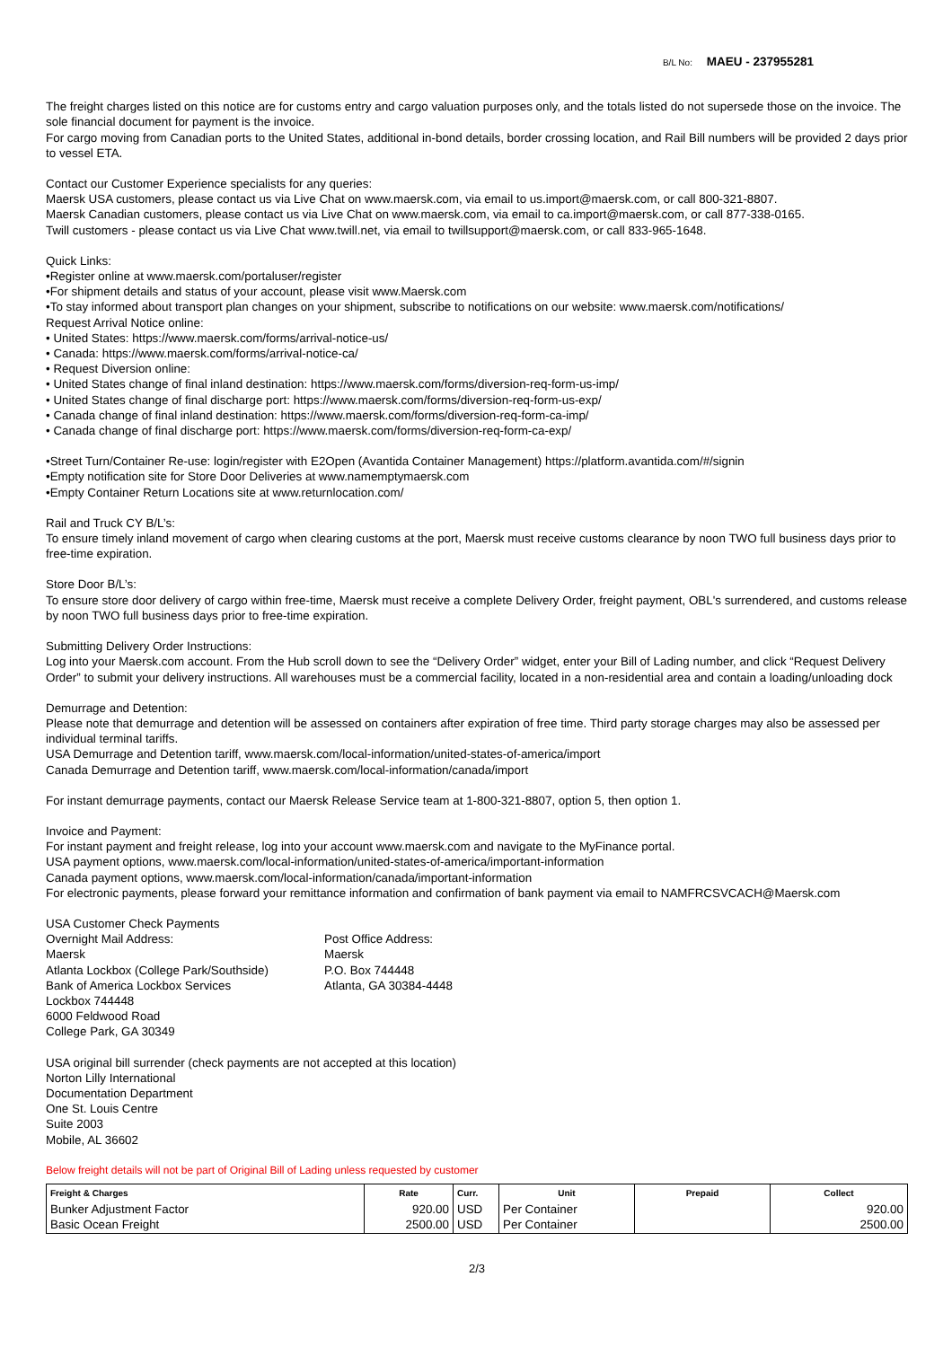B/L No: MAEU - 237955281
The freight charges listed on this notice are for customs entry and cargo valuation purposes only, and the totals listed do not supersede those on the invoice. The sole financial document for payment is the invoice.
For cargo moving from Canadian ports to the United States, additional in-bond details, border crossing location, and Rail Bill numbers will be provided 2 days prior to vessel ETA.
Contact our Customer Experience specialists for any queries:
Maersk USA customers, please contact us via Live Chat on www.maersk.com, via email to us.import@maersk.com, or call 800-321-8807.
Maersk Canadian customers, please contact us via Live Chat on www.maersk.com, via email to ca.import@maersk.com, or call 877-338-0165.
Twill customers - please contact us via Live Chat www.twill.net, via email to twillsupport@maersk.com, or call 833-965-1648.
Quick Links:
•Register online at www.maersk.com/portaluser/register
•For shipment details and status of your account, please visit www.Maersk.com
•To stay informed about transport plan changes on your shipment, subscribe to notifications on our website: www.maersk.com/notifications/
Request Arrival Notice online:
• United States: https://www.maersk.com/forms/arrival-notice-us/
• Canada: https://www.maersk.com/forms/arrival-notice-ca/
• Request Diversion online:
• United States change of final inland destination: https://www.maersk.com/forms/diversion-req-form-us-imp/
• United States change of final discharge port: https://www.maersk.com/forms/diversion-req-form-us-exp/
• Canada change of final inland destination: https://www.maersk.com/forms/diversion-req-form-ca-imp/
• Canada change of final discharge port: https://www.maersk.com/forms/diversion-req-form-ca-exp/
•Street Turn/Container Re-use: login/register with E2Open (Avantida Container Management) https://platform.avantida.com/#/signin
•Empty notification site for Store Door Deliveries at www.namemptymaersk.com
•Empty Container Return Locations site at www.returnlocation.com/
Rail and Truck CY B/L’s:
To ensure timely inland movement of cargo when clearing customs at the port, Maersk must receive customs clearance by noon TWO full business days prior to free-time expiration.
Store Door B/L’s:
To ensure store door delivery of cargo within free-time, Maersk must receive a complete Delivery Order, freight payment, OBL's surrendered, and customs release by noon TWO full business days prior to free-time expiration.
Submitting Delivery Order Instructions:
Log into your Maersk.com account. From the Hub scroll down to see the “Delivery Order” widget, enter your Bill of Lading number, and click “Request Delivery Order” to submit your delivery instructions. All warehouses must be a commercial facility, located in a non-residential area and contain a loading/unloading dock
Demurrage and Detention:
Please note that demurrage and detention will be assessed on containers after expiration of free time. Third party storage charges may also be assessed per individual terminal tariffs.
USA Demurrage and Detention tariff, www.maersk.com/local-information/united-states-of-america/import
Canada Demurrage and Detention tariff, www.maersk.com/local-information/canada/import
For instant demurrage payments, contact our Maersk Release Service team at 1-800-321-8807, option 5, then option 1.
Invoice and Payment:
For instant payment and freight release, log into your account www.maersk.com and navigate to the MyFinance portal.
USA payment options, www.maersk.com/local-information/united-states-of-america/important-information
Canada payment options, www.maersk.com/local-information/canada/important-information
For electronic payments, please forward your remittance information and confirmation of bank payment via email to NAMFRCSVCACH@Maersk.com
USA Customer Check Payments
Overnight Mail Address:
Maersk
Atlanta Lockbox (College Park/Southside)
Bank of America Lockbox Services
Lockbox 744448
6000 Feldwood Road
College Park, GA 30349
Post Office Address:
Maersk
P.O. Box 744448
Atlanta, GA 30384-4448
USA original bill surrender (check payments are not accepted at this location)
Norton Lilly International
Documentation Department
One St. Louis Centre
Suite 2003
Mobile, AL 36602
Below freight details will not be part of Original Bill of Lading unless requested by customer
| Freight & Charges | Rate | Curr. | Unit | Prepaid | Collect |
| --- | --- | --- | --- | --- | --- |
| Bunker Adjustment Factor | 920.00 | USD | Per Container | | 920.00 |
| Basic Ocean Freight | 2500.00 | USD | Per Container | | 2500.00 |
2/3